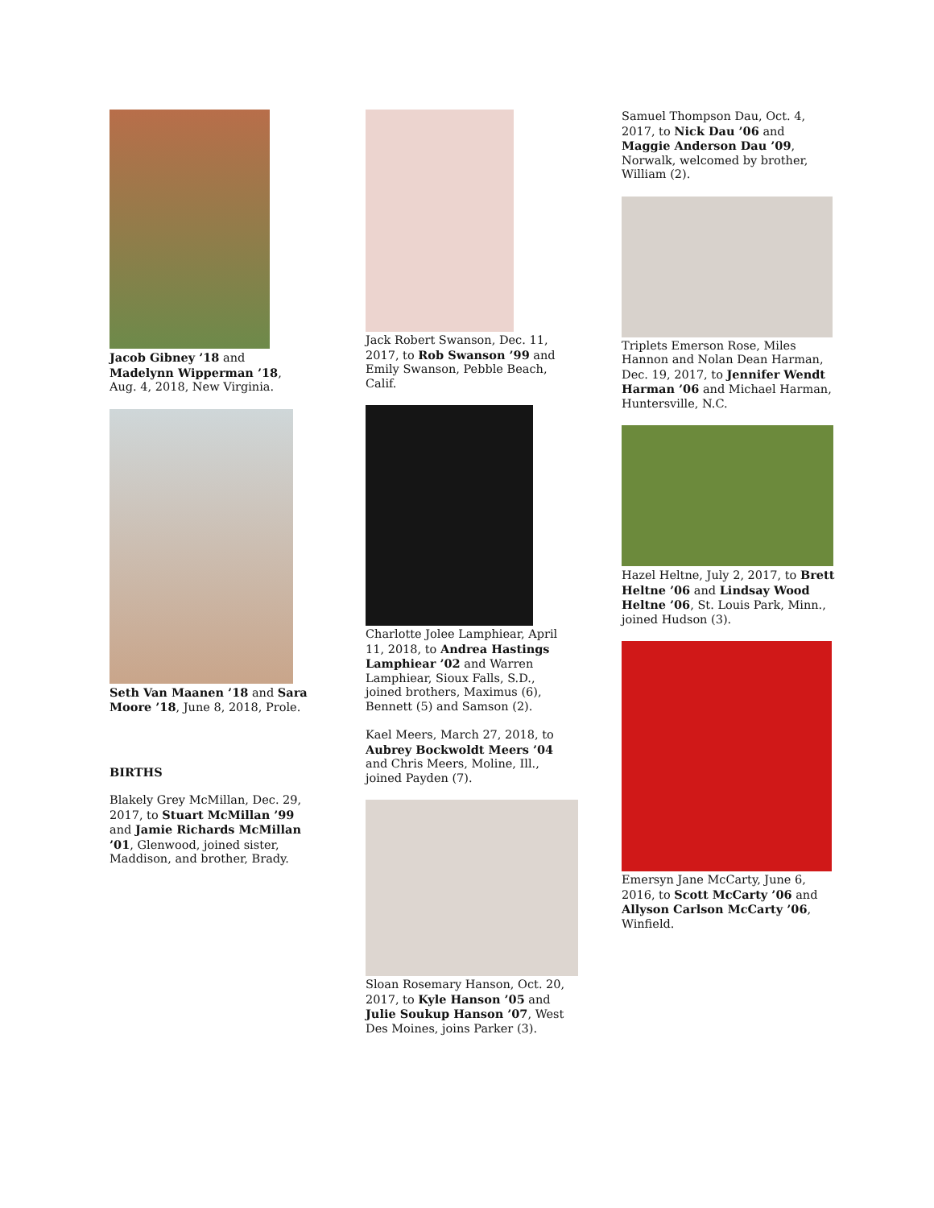Jacob Gibney ’18 and Madelynn Wipperman ’18, Aug. 4, 2018, New Virginia.
Seth Van Maanen ’18 and Sara Moore ’18, June 8, 2018, Prole.
BIRTHS
Blakely Grey McMillan, Dec. 29, 2017, to Stuart McMillan ’99 and Jamie Richards McMillan ’01, Glenwood, joined sister, Maddison, and brother, Brady.
Jack Robert Swanson, Dec. 11, 2017, to Rob Swanson ’99 and Emily Swanson, Pebble Beach, Calif.
Charlotte Jolee Lamphiear, April 11, 2018, to Andrea Hastings Lamphiear ’02 and Warren Lamphiear, Sioux Falls, S.D., joined brothers, Maximus (6), Bennett (5) and Samson (2).
Kael Meers, March 27, 2018, to Aubrey Bockwoldt Meers ’04 and Chris Meers, Moline, Ill., joined Payden (7).
Sloan Rosemary Hanson, Oct. 20, 2017, to Kyle Hanson ’05 and Julie Soukup Hanson ’07, West Des Moines, joins Parker (3).
Samuel Thompson Dau, Oct. 4, 2017, to Nick Dau ’06 and Maggie Anderson Dau ’09, Norwalk, welcomed by brother, William (2).
Triplets Emerson Rose, Miles Hannon and Nolan Dean Harman, Dec. 19, 2017, to Jennifer Wendt Harman ’06 and Michael Harman, Huntersville, N.C.
Hazel Heltne, July 2, 2017, to Brett Heltne ’06 and Lindsay Wood Heltne ’06, St. Louis Park, Minn., joined Hudson (3).
Emersyn Jane McCarty, June 6, 2016, to Scott McCarty ’06 and Allyson Carlson McCarty ’06, Winfield.